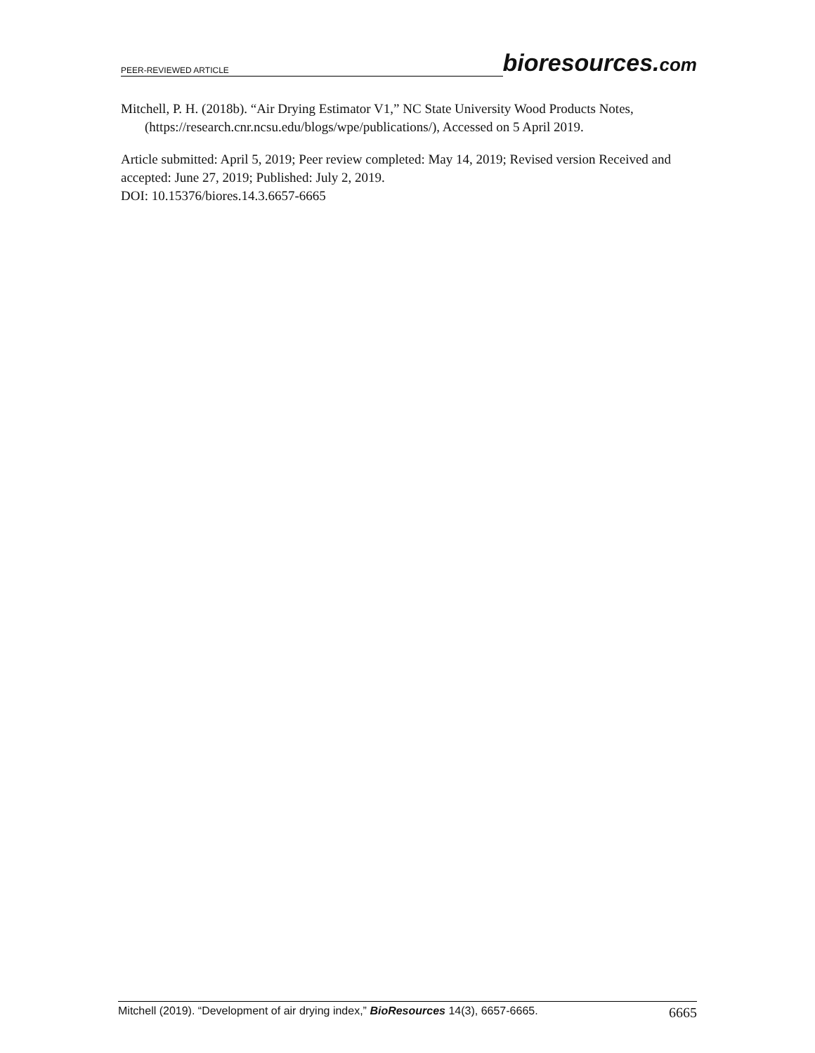PEER-REVIEWED ARTICLE bioresources.com
Mitchell, P. H. (2018b). “Air Drying Estimator V1,” NC State University Wood Products Notes, (https://research.cnr.ncsu.edu/blogs/wpe/publications/), Accessed on 5 April 2019.
Article submitted: April 5, 2019; Peer review completed: May 14, 2019; Revised version Received and accepted: June 27, 2019; Published: July 2, 2019.
DOI: 10.15376/biores.14.3.6657-6665
Mitchell (2019). “Development of air drying index,” BioResources 14(3), 6657-6665. 6665